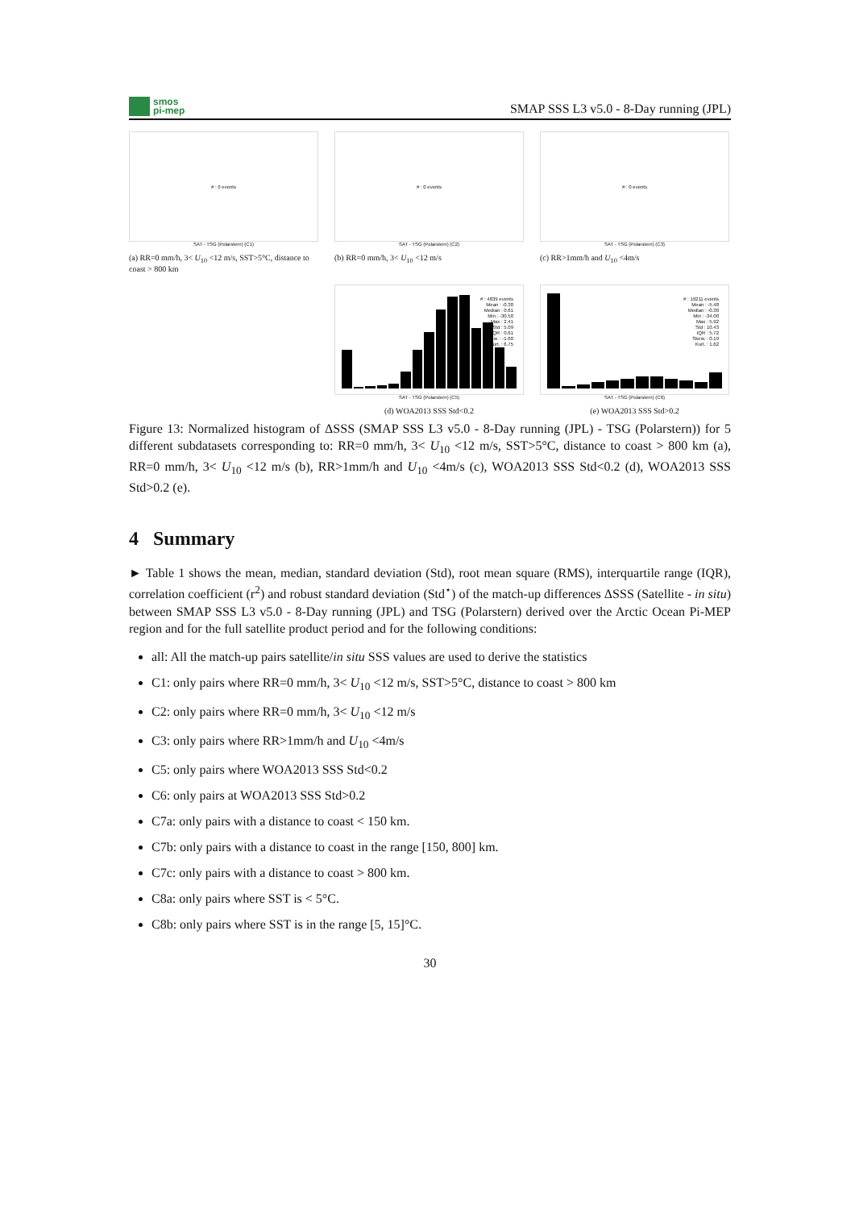smos
pi-mep
SMAP SSS L3 v5.0 - 8-Day running (JPL)
# : 0 events
SAT - TSG (Polarstern) (C1)
(a) RR=0 mm/h, 3< U<sub>10</sub> <12 m/s, SST>5°C, distance to coast > 800 km
# : 0 events
SAT - TSG (Polarstern) (C2)
(b) RR=0 mm/h, 3< U<sub>10</sub> <12 m/s
# : 0 events
SAT - TSG (Polarstern) (C3)
(c) RR>1mm/h and U<sub>10</sub> <4m/s
# : 4839 events
Mean : -0.30
Median : 0.61
Min : -30.50
Max : 2.41
Std : 5.09
IQR : 0.61
Skew. : -1.60
Kurt. : 6.75
SAT - TSG (Polarstern) (C5)
(d) WOA2013 SSS Std<0.2
# : 19211 events
Mean : -5.48
Median : -0.30
Min : -34.00
Max : 5.92
Std : 10.43
IQR : 5.72
Skew. : 0.19
Kurt. : 1.62
SAT - TSG (Polarstern) (C6)
(e) WOA2013 SSS Std>0.2
Figure 13: Normalized histogram of ΔSSS (SMAP SSS L3 v5.0 - 8-Day running (JPL) - TSG (Polarstern)) for 5 different subdatasets corresponding to: RR=0 mm/h, 3< U<sub>10</sub> <12 m/s, SST>5°C, distance to coast > 800 km (a), RR=0 mm/h, 3< U<sub>10</sub> <12 m/s (b), RR>1mm/h and U<sub>10</sub> <4m/s (c), WOA2013 SSS Std<0.2 (d), WOA2013 SSS Std>0.2 (e).
4 Summary
► Table 1 shows the mean, median, standard deviation (Std), root mean square (RMS), interquartile range (IQR), correlation coefficient (r<sup>2</sup>) and robust standard deviation (Std<sup>⋆</sup>) of the match-up differences ΔSSS (Satellite - in situ) between SMAP SSS L3 v5.0 - 8-Day running (JPL) and TSG (Polarstern) derived over the Arctic Ocean Pi-MEP region and for the full satellite product period and for the following conditions:
all: All the match-up pairs satellite/in situ SSS values are used to derive the statistics
C1: only pairs where RR=0 mm/h, 3< U<sub>10</sub> <12 m/s, SST>5°C, distance to coast > 800 km
C2: only pairs where RR=0 mm/h, 3< U<sub>10</sub> <12 m/s
C3: only pairs where RR>1mm/h and U<sub>10</sub> <4m/s
C5: only pairs where WOA2013 SSS Std<0.2
C6: only pairs at WOA2013 SSS Std>0.2
C7a: only pairs with a distance to coast < 150 km.
C7b: only pairs with a distance to coast in the range [150, 800] km.
C7c: only pairs with a distance to coast > 800 km.
C8a: only pairs where SST is < 5°C.
C8b: only pairs where SST is in the range [5, 15]°C.
30